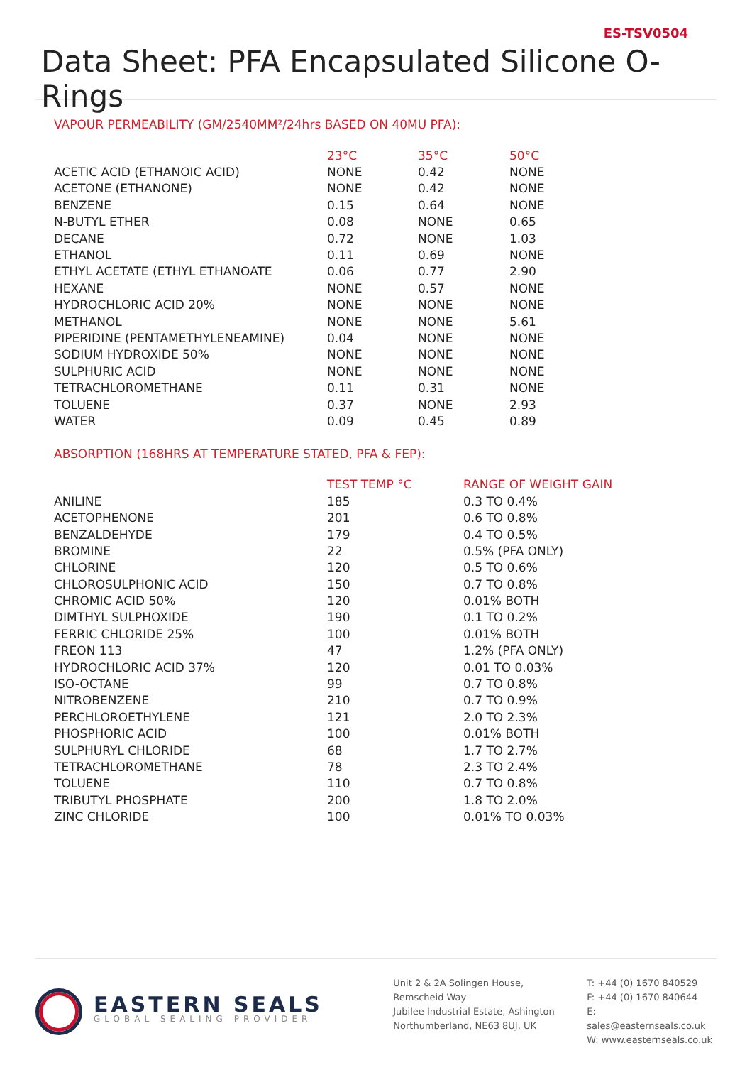ES-TSV0504
Data Sheet: PFA Encapsulated Silicone O-Rings
VAPOUR PERMEABILITY (GM/2540MM²/24hrs BASED ON 40MU PFA):
| | 23°C | 35°C | 50°C |
| ACETIC ACID (ETHANOIC ACID) | NONE | 0.42 | NONE |
| ACETONE (ETHANONE) | NONE | 0.42 | NONE |
| BENZENE | 0.15 | 0.64 | NONE |
| N-BUTYL ETHER | 0.08 | NONE | 0.65 |
| DECANE | 0.72 | NONE | 1.03 |
| ETHANOL | 0.11 | 0.69 | NONE |
| ETHYL ACETATE (ETHYL ETHANOATE | 0.06 | 0.77 | 2.90 |
| HEXANE | NONE | 0.57 | NONE |
| HYDROCHLORIC ACID 20% | NONE | NONE | NONE |
| METHANOL | NONE | NONE | 5.61 |
| PIPERIDINE (PENTAMETHYLENEAMINE) | 0.04 | NONE | NONE |
| SODIUM HYDROXIDE 50% | NONE | NONE | NONE |
| SULPHURIC ACID | NONE | NONE | NONE |
| TETRACHLOROMETHANE | 0.11 | 0.31 | NONE |
| TOLUENE | 0.37 | NONE | 2.93 |
| WATER | 0.09 | 0.45 | 0.89 |
ABSORPTION (168HRS AT TEMPERATURE STATED, PFA & FEP):
| | TEST TEMP °C | RANGE OF WEIGHT GAIN |
| ANILINE | 185 | 0.3 TO 0.4% |
| ACETOPHENONE | 201 | 0.6 TO 0.8% |
| BENZALDEHYDE | 179 | 0.4 TO 0.5% |
| BROMINE | 22 | 0.5% (PFA ONLY) |
| CHLORINE | 120 | 0.5 TO 0.6% |
| CHLOROSULPHONIC ACID | 150 | 0.7 TO 0.8% |
| CHROMIC ACID 50% | 120 | 0.01% BOTH |
| DIMTHYL SULPHOXIDE | 190 | 0.1 TO 0.2% |
| FERRIC CHLORIDE 25% | 100 | 0.01% BOTH |
| FREON 113 | 47 | 1.2% (PFA ONLY) |
| HYDROCHLORIC ACID 37% | 120 | 0.01 TO 0.03% |
| ISO-OCTANE | 99 | 0.7 TO 0.8% |
| NITROBENZENE | 210 | 0.7 TO 0.9% |
| PERCHLOROETHYLENE | 121 | 2.0 TO 2.3% |
| PHOSPHORIC ACID | 100 | 0.01% BOTH |
| SULPHURYL CHLORIDE | 68 | 1.7 TO 2.7% |
| TETRACHLOROMETHANE | 78 | 2.3 TO 2.4% |
| TOLUENE | 110 | 0.7 TO 0.8% |
| TRIBUTYL PHOSPHATE | 200 | 1.8 TO 2.0% |
| ZINC CHLORIDE | 100 | 0.01% TO 0.03% |
EASTERN SEALS
GLOBAL SEALING PROVIDER
Unit 2 & 2A Solingen House,
Remscheid Way
Jubilee Industrial Estate, Ashington
Northumberland, NE63 8UJ, UK
T: +44 (0) 1670 840529
F: +44 (0) 1670 840644
E: sales@easternseals.co.uk
W: www.easternseals.co.uk